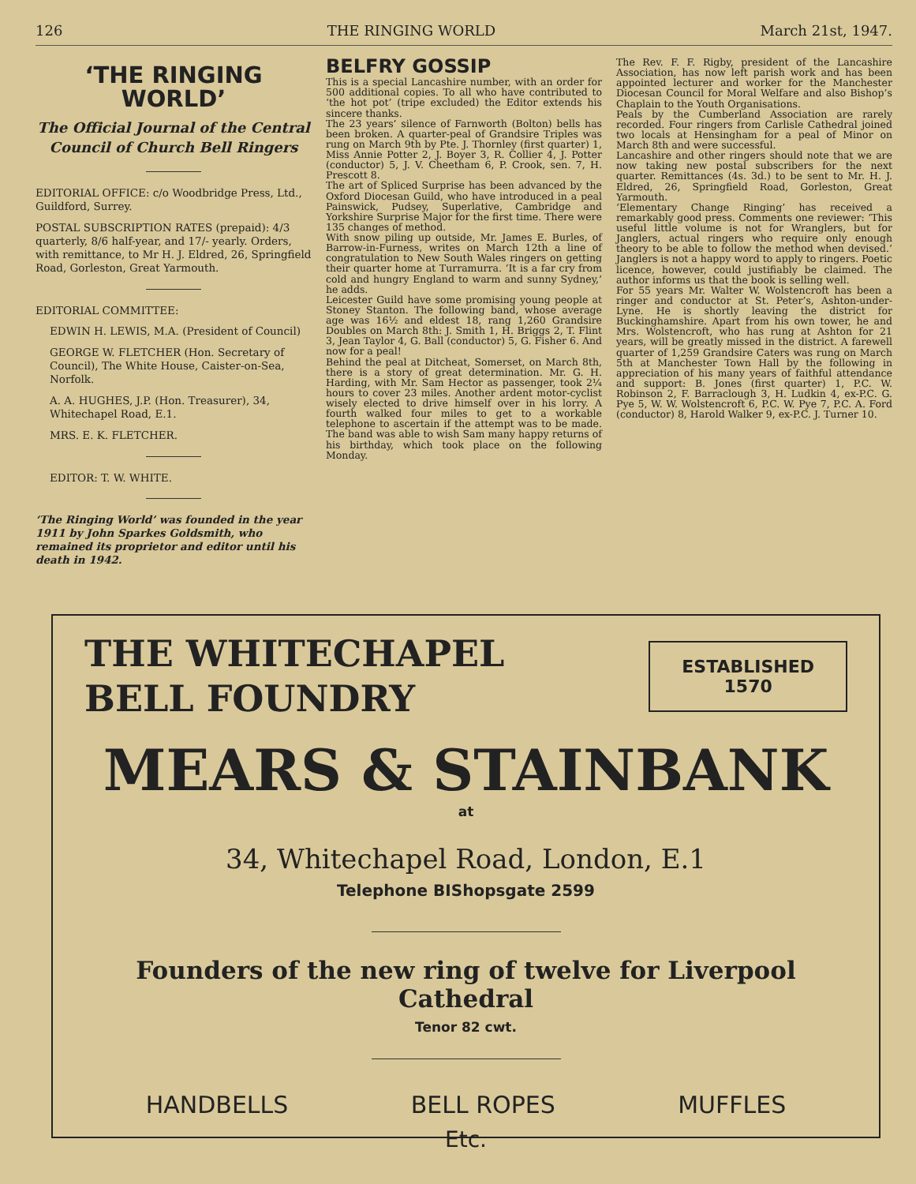126 THE RINGING WORLD March 21st, 1947.
‘THE RINGING WORLD’
The Official Journal of the Central Council of Church Bell Ringers
EDITORIAL OFFICE: c/o Woodbridge Press, Ltd., Guildford, Surrey.
POSTAL SUBSCRIPTION RATES (prepaid): 4/3 quarterly, 8/6 half-year, and 17/- yearly. Orders, with remittance, to Mr H. J. Eldred, 26, Springfield Road, Gorleston, Great Yarmouth.
EDITORIAL COMMITTEE:
EDWIN H. LEWIS, M.A. (President of Council)
GEORGE W. FLETCHER (Hon. Secretary of Council), The White House, Caister-on-Sea, Norfolk.
A. A. HUGHES, J.P. (Hon. Treasurer), 34, Whitechapel Road, E.1.
MRS. E. K. FLETCHER.
EDITOR: T. W. WHITE.
‘The Ringing World’ was founded in the year 1911 by John Sparkes Goldsmith, who remained its proprietor and editor until his death in 1942.
BELFRY GOSSIP
This is a special Lancashire number, with an order for 500 additional copies. To all who have contributed to ‘the hot pot’ (tripe excluded) the Editor extends his sincere thanks.
The 23 years’ silence of Farnworth (Bolton) bells has been broken. A quarter-peal of Grandsire Triples was rung on March 9th by Pte. J. Thornley (first quarter) 1, Miss Annie Potter 2, J. Boyer 3, R. Collier 4, J. Potter (conductor) 5, J. V. Cheetham 6, P. Crook, sen. 7, H. Prescott 8.
The art of Spliced Surprise has been advanced by the Oxford Diocesan Guild, who have introduced in a peal Painswick, Pudsey, Superlative, Cambridge and Yorkshire Surprise Major for the first time. There were 135 changes of method.
With snow piling up outside, Mr. James E. Burles, of Barrow-in-Furness, writes on March 12th a line of congratulation to New South Wales ringers on getting their quarter home at Turramurra. ‘It is a far cry from cold and hungry England to warm and sunny Sydney,’ he adds.
Leicester Guild have some promising young people at Stoney Stanton. The following band, whose average age was 16½ and eldest 18, rang 1,260 Grandsire Doubles on March 8th: J. Smith 1, H. Briggs 2, T. Flint 3, Jean Taylor 4, G. Ball (conductor) 5, G. Fisher 6. And now for a peal!
Behind the peal at Ditcheat, Somerset, on March 8th, there is a story of great determination. Mr. G. H. Harding, with Mr. Sam Hector as passenger, took 2¼ hours to cover 23 miles. Another ardent motor-cyclist wisely elected to drive himself over in his lorry. A fourth walked four miles to get to a workable telephone to ascertain if the attempt was to be made. The band was able to wish Sam many happy returns of his birthday, which took place on the following Monday.
The Rev. F. F. Rigby, president of the Lancashire Association, has now left parish work and has been appointed lecturer and worker for the Manchester Diocesan Council for Moral Welfare and also Bishop’s Chaplain to the Youth Organisations.
Peals by the Cumberland Association are rarely recorded. Four ringers from Carlisle Cathedral joined two locals at Hensingham for a peal of Minor on March 8th and were successful.
Lancashire and other ringers should note that we are now taking new postal subscribers for the next quarter. Remittances (4s. 3d.) to be sent to Mr. H. J. Eldred, 26, Springfield Road, Gorleston, Great Yarmouth.
‘Elementary Change Ringing’ has received a remarkably good press. Comments one reviewer: ‘This useful little volume is not for Wranglers, but for Janglers, actual ringers who require only enough theory to be able to follow the method when devised.’ Janglers is not a happy word to apply to ringers. Poetic licence, however, could justifiably be claimed. The author informs us that the book is selling well.
For 55 years Mr. Walter W. Wolstencroft has been a ringer and conductor at St. Peter’s, Ashton-under-Lyne. He is shortly leaving the district for Buckinghamshire. Apart from his own tower, he and Mrs. Wolstencroft, who has rung at Ashton for 21 years, will be greatly missed in the district. A farewell quarter of 1,259 Grandsire Caters was rung on March 5th at Manchester Town Hall by the following in appreciation of his many years of faithful attendance and support: B. Jones (first quarter) 1, P.C. W. Robinson 2, F. Barraclough 3, H. Ludkin 4, ex-P.C. G. Pye 5, W. W. Wolstencroft 6, P.C. W. Pye 7, P.C. A. Ford (conductor) 8, Harold Walker 9, ex-P.C. J. Turner 10.
THE WHITECHAPEL
BELL FOUNDRY
ESTABLISHED
1570
MEARS & STAINBANK
at
34, Whitechapel Road, London, E.1
Telephone BIShopsgate 2599
Founders of the new ring of twelve for Liverpool Cathedral
Tenor 82 cwt.
HANDBELLS BELL ROPES MUFFLES
Etc.